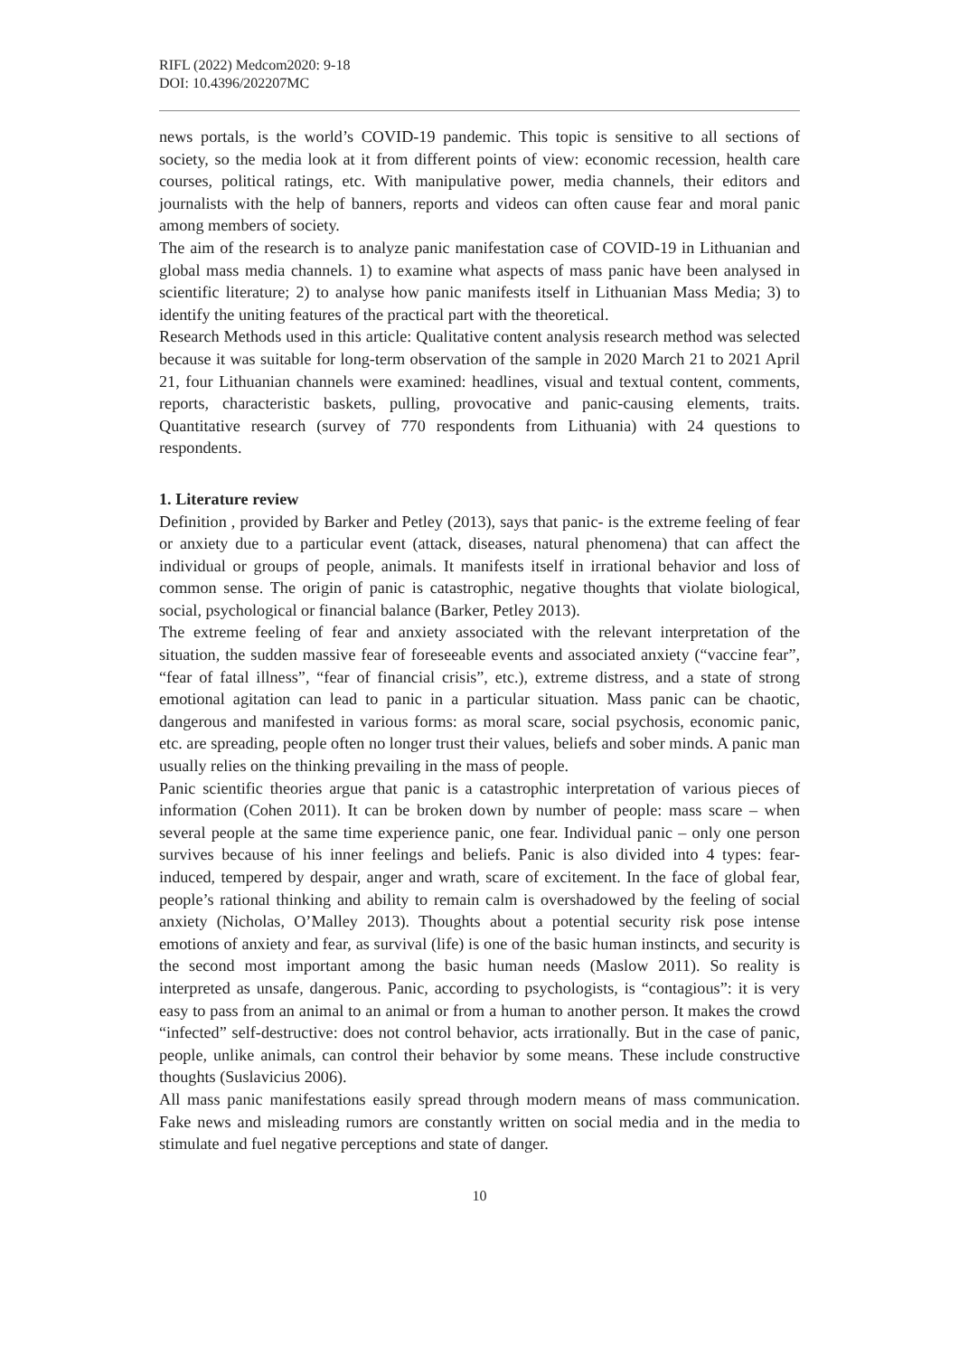RIFL (2022) Medcom2020: 9-18
DOI: 10.4396/202207MC
news portals, is the world’s COVID-19 pandemic. This topic is sensitive to all sections of society, so the media look at it from different points of view: economic recession, health care courses, political ratings, etc. With manipulative power, media channels, their editors and journalists with the help of banners, reports and videos can often cause fear and moral panic among members of society.
The aim of the research is to analyze panic manifestation case of COVID-19 in Lithuanian and global mass media channels. 1) to examine what aspects of mass panic have been analysed in scientific literature; 2) to analyse how panic manifests itself in Lithuanian Mass Media; 3) to identify the uniting features of the practical part with the theoretical.
Research Methods used in this article: Qualitative content analysis research method was selected because it was suitable for long-term observation of the sample in 2020 March 21 to 2021 April 21, four Lithuanian channels were examined: headlines, visual and textual content, comments, reports, characteristic baskets, pulling, provocative and panic-causing elements, traits. Quantitative research (survey of 770 respondents from Lithuania) with 24 questions to respondents.
1. Literature review
Definition , provided by Barker and Petley (2013), says that panic- is the extreme feeling of fear or anxiety due to a particular event (attack, diseases, natural phenomena) that can affect the individual or groups of people, animals. It manifests itself in irrational behavior and loss of common sense. The origin of panic is catastrophic, negative thoughts that violate biological, social, psychological or financial balance (Barker, Petley 2013).
The extreme feeling of fear and anxiety associated with the relevant interpretation of the situation, the sudden massive fear of foreseeable events and associated anxiety (“vaccine fear”, “fear of fatal illness”, “fear of financial crisis”, etc.), extreme distress, and a state of strong emotional agitation can lead to panic in a particular situation. Mass panic can be chaotic, dangerous and manifested in various forms: as moral scare, social psychosis, economic panic, etc. are spreading, people often no longer trust their values, beliefs and sober minds. A panic man usually relies on the thinking prevailing in the mass of people.
Panic scientific theories argue that panic is a catastrophic interpretation of various pieces of information (Cohen 2011). It can be broken down by number of people: mass scare – when several people at the same time experience panic, one fear. Individual panic – only one person survives because of his inner feelings and beliefs. Panic is also divided into 4 types: fear-induced, tempered by despair, anger and wrath, scare of excitement. In the face of global fear, people’s rational thinking and ability to remain calm is overshadowed by the feeling of social anxiety (Nicholas, O’Malley 2013). Thoughts about a potential security risk pose intense emotions of anxiety and fear, as survival (life) is one of the basic human instincts, and security is the second most important among the basic human needs (Maslow 2011). So reality is interpreted as unsafe, dangerous. Panic, according to psychologists, is “contagious”: it is very easy to pass from an animal to an animal or from a human to another person. It makes the crowd “infected” self-destructive: does not control behavior, acts irrationally. But in the case of panic, people, unlike animals, can control their behavior by some means. These include constructive thoughts (Suslavicius 2006).
All mass panic manifestations easily spread through modern means of mass communication. Fake news and misleading rumors are constantly written on social media and in the media to stimulate and fuel negative perceptions and state of danger.
10